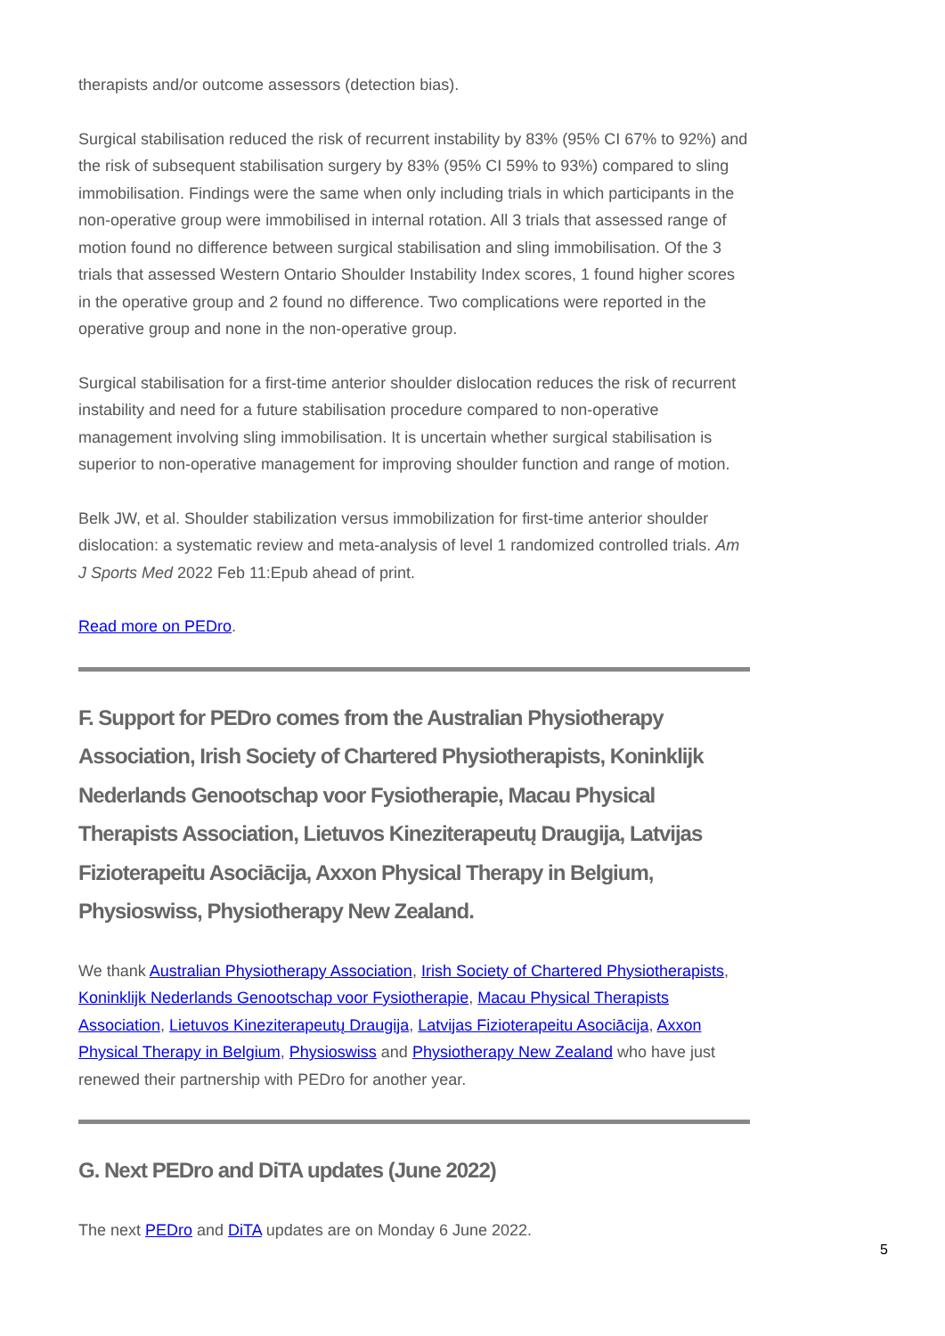therapists and/or outcome assessors (detection bias).
Surgical stabilisation reduced the risk of recurrent instability by 83% (95% CI 67% to 92%) and the risk of subsequent stabilisation surgery by 83% (95% CI 59% to 93%) compared to sling immobilisation. Findings were the same when only including trials in which participants in the non-operative group were immobilised in internal rotation. All 3 trials that assessed range of motion found no difference between surgical stabilisation and sling immobilisation. Of the 3 trials that assessed Western Ontario Shoulder Instability Index scores, 1 found higher scores in the operative group and 2 found no difference. Two complications were reported in the operative group and none in the non-operative group.
Surgical stabilisation for a first-time anterior shoulder dislocation reduces the risk of recurrent instability and need for a future stabilisation procedure compared to non-operative management involving sling immobilisation. It is uncertain whether surgical stabilisation is superior to non-operative management for improving shoulder function and range of motion.
Belk JW, et al. Shoulder stabilization versus immobilization for first-time anterior shoulder dislocation: a systematic review and meta-analysis of level 1 randomized controlled trials. Am J Sports Med 2022 Feb 11:Epub ahead of print.
Read more on PEDro.
F. Support for PEDro comes from the Australian Physiotherapy Association, Irish Society of Chartered Physiotherapists, Koninklijk Nederlands Genootschap voor Fysiotherapie, Macau Physical Therapists Association, Lietuvos Kineziterapeutų Draugija, Latvijas Fizioterapeitu Asociācija, Axxon Physical Therapy in Belgium, Physioswiss, Physiotherapy New Zealand.
We thank Australian Physiotherapy Association, Irish Society of Chartered Physiotherapists, Koninklijk Nederlands Genootschap voor Fysiotherapie, Macau Physical Therapists Association, Lietuvos Kineziterapeutų Draugija, Latvijas Fizioterapeitu Asociācija, Axxon Physical Therapy in Belgium, Physioswiss and Physiotherapy New Zealand who have just renewed their partnership with PEDro for another year.
G. Next PEDro and DiTA updates (June 2022)
The next PEDro and DiTA updates are on Monday 6 June 2022.
5